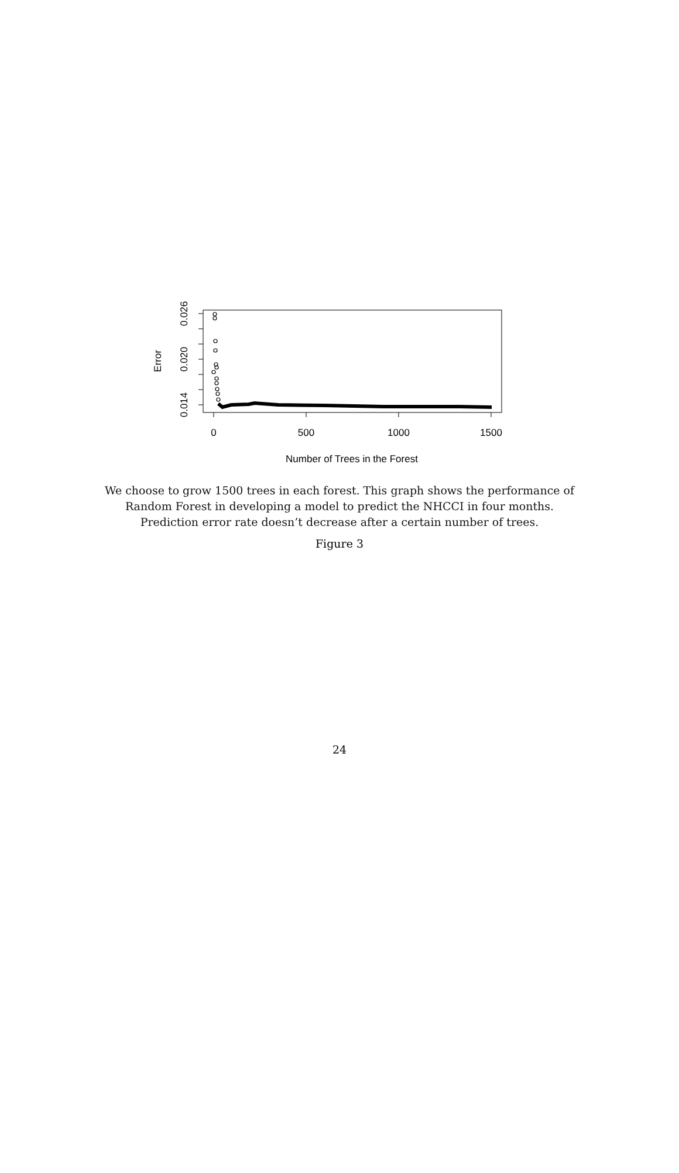0.014
0.020
0.026
Error
0
500
1000
1500
Number of Trees in the Forest
We choose to grow 1500 trees in each forest. This graph shows the performance of
Random Forest in developing a model to predict the NHCCI in four months.
Prediction error rate doesn’t decrease after a certain number of trees.
Figure 3
24